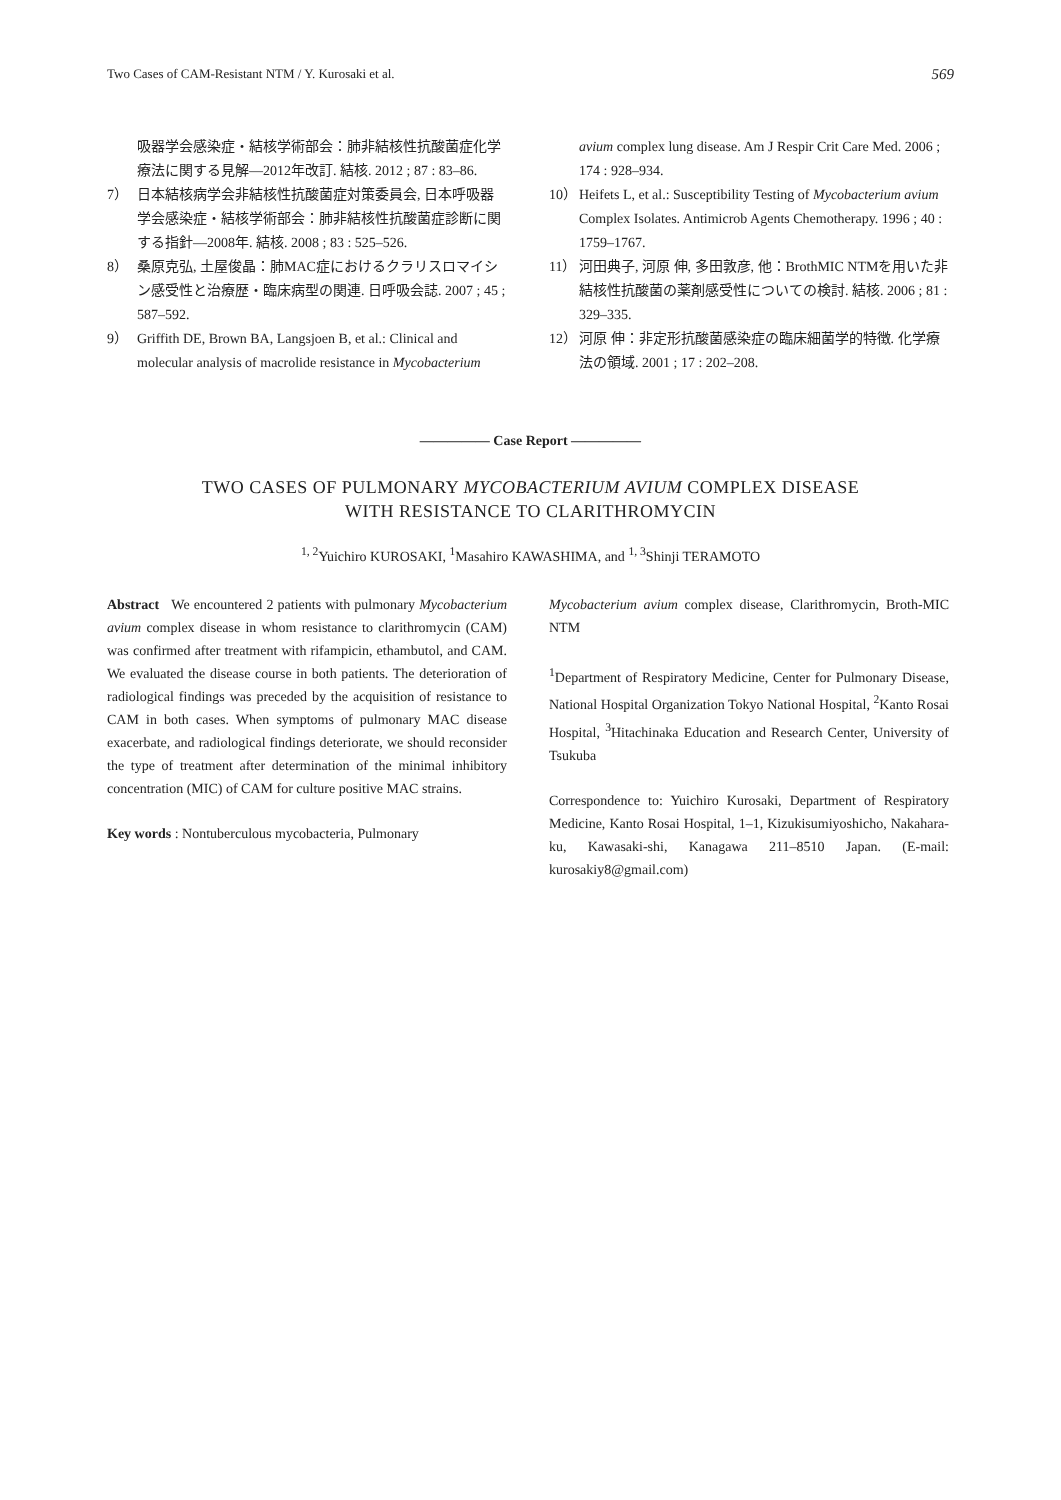Two Cases of CAM-Resistant NTM / Y. Kurosaki et al. 569
吸器学会感染症・結核学術部会：肺非結核性抗酸菌症化学療法に関する見解—2012年改訂. 結核. 2012 ; 87 : 83‒86.
7） 日本結核病学会非結核性抗酸菌症対策委員会, 日本呼吸器学会感染症・結核学術部会：肺非結核性抗酸菌症診断に関する指針—2008年. 結核. 2008 ; 83 : 525‒526.
8） 桑原克弘, 土屋俊晶：肺MAC症におけるクラリスロマイシン感受性と治療歴・臨床病型の関連. 日呼吸会誌. 2007 ; 45 ; 587‒592.
9） Griffith DE, Brown BA, Langsjoen B, et al.: Clinical and molecular analysis of macrolide resistance in Mycobacterium
avium complex lung disease. Am J Respir Crit Care Med. 2006 ; 174 : 928‒934.
10） Heifets L, et al.: Susceptibility Testing of Mycobacterium avium Complex Isolates. Antimicrob Agents Chemotherapy. 1996 ; 40 : 1759‒1767.
11） 河田典子, 河原 伸, 多田敦彦, 他：BrothMIC NTMを用いた非結核性抗酸菌の薬剤感受性についての検討. 結核. 2006 ; 81 : 329‒335.
12） 河原 伸：非定形抗酸菌感染症の臨床細菌学的特徴. 化学療法の領域. 2001 ; 17 : 202‒208.
————— Case Report —————
TWO CASES OF PULMONARY MYCOBACTERIUM AVIUM COMPLEX DISEASE
WITH RESISTANCE TO CLARITHROMYCIN
<sup>1, 2</sup>Yuichiro KUROSAKI, <sup>1</sup>Masahiro KAWASHIMA, and <sup>1, 3</sup>Shinji TERAMOTO
Abstract We encountered 2 patients with pulmonary Mycobacterium avium complex disease in whom resistance to clarithromycin (CAM) was confirmed after treatment with rifampicin, ethambutol, and CAM. We evaluated the disease course in both patients. The deterioration of radiological findings was preceded by the acquisition of resistance to CAM in both cases. When symptoms of pulmonary MAC disease exacerbate, and radiological findings deteriorate, we should reconsider the type of treatment after determination of the minimal inhibitory concentration (MIC) of CAM for culture positive MAC strains.
Key words : Nontuberculous mycobacteria, Pulmonary
Mycobacterium avium complex disease, Clarithromycin, Broth-MIC NTM
<sup>1</sup> Department of Respiratory Medicine, Center for Pulmonary Disease, National Hospital Organization Tokyo National Hospital, <sup>2</sup>Kanto Rosai Hospital, <sup>3</sup>Hitachinaka Education and Research Center, University of Tsukuba
Correspondence to: Yuichiro Kurosaki, Department of Respiratory Medicine, Kanto Rosai Hospital, 1‒1, Kizukisumiyoshicho, Nakahara-ku, Kawasaki-shi, Kanagawa 211‒8510 Japan. (E-mail: kurosakiy8@gmail.com)